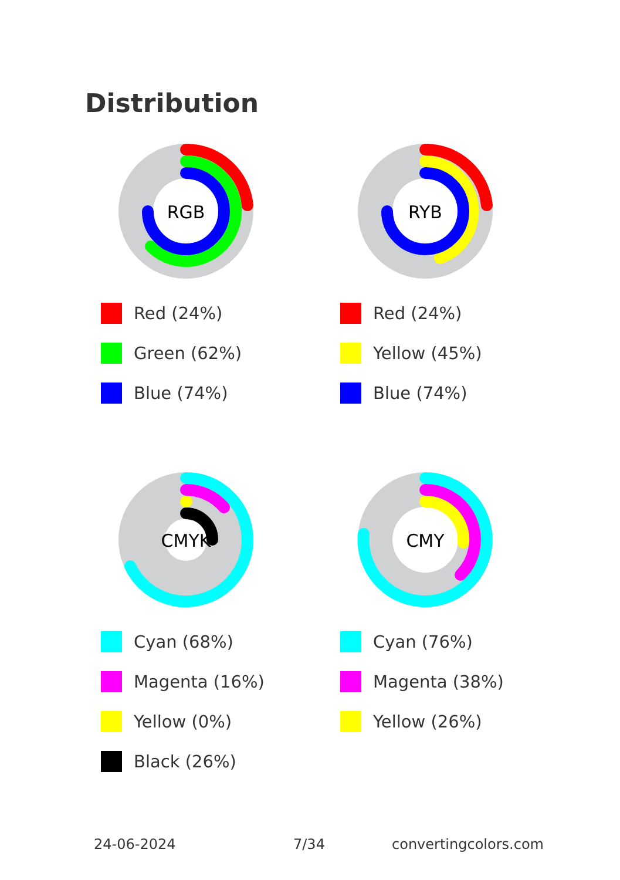Distribution
RGB
Red (24%)
Green (62%)
Blue (74%)
RYB
Red (24%)
Yellow (45%)
Blue (74%)
CMYK
Cyan (68%)
Magenta (16%)
Yellow (0%)
Black (26%)
CMY
Cyan (76%)
Magenta (38%)
Yellow (26%)
24-06-2024 7/34 convertingcolors.com